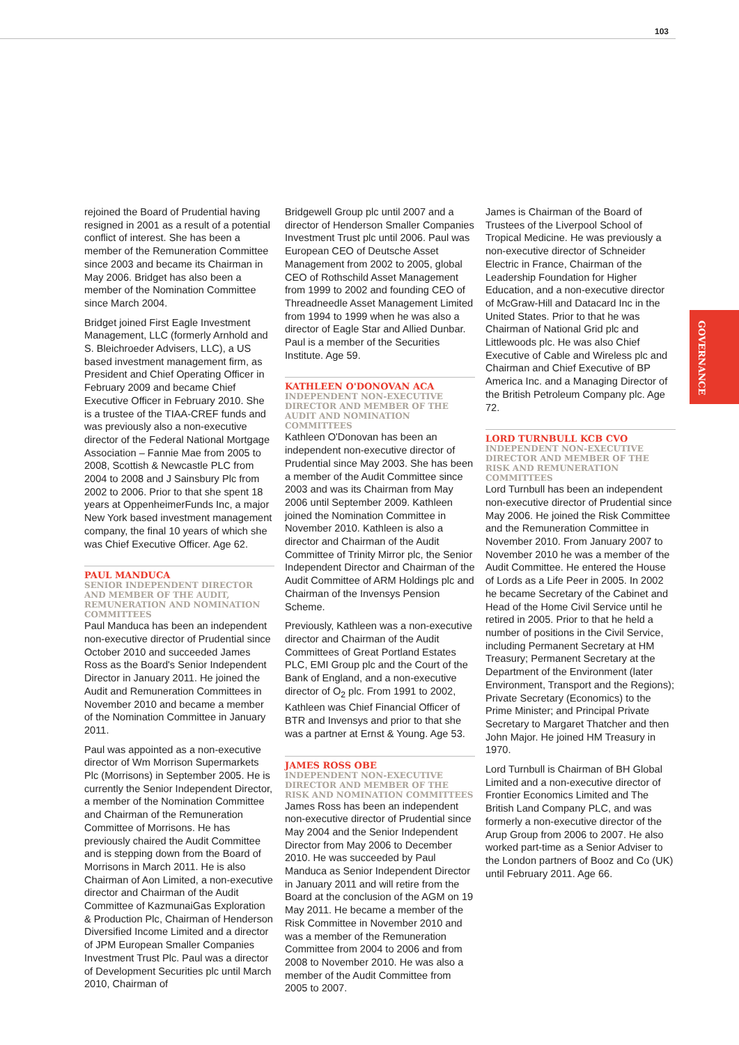103
GOVERNANCE
rejoined the Board of Prudential having resigned in 2001 as a result of a potential conflict of interest. She has been a member of the Remuneration Committee since 2003 and became its Chairman in May 2006. Bridget has also been a member of the Nomination Committee since March 2004.
Bridget joined First Eagle Investment Management, LLC (formerly Arnhold and S. Bleichroeder Advisers, LLC), a US based investment management firm, as President and Chief Operating Officer in February 2009 and became Chief Executive Officer in February 2010. She is a trustee of the TIAA-CREF funds and was previously also a non-executive director of the Federal National Mortgage Association – Fannie Mae from 2005 to 2008, Scottish & Newcastle PLC from 2004 to 2008 and J Sainsbury Plc from 2002 to 2006. Prior to that she spent 18 years at OppenheimerFunds Inc, a major New York based investment management company, the final 10 years of which she was Chief Executive Officer. Age 62.
PAUL MANDUCA
SENIOR INDEPENDENT DIRECTOR AND MEMBER OF THE AUDIT, REMUNERATION AND NOMINATION COMMITTEES
Paul Manduca has been an independent non-executive director of Prudential since October 2010 and succeeded James Ross as the Board's Senior Independent Director in January 2011. He joined the Audit and Remuneration Committees in November 2010 and became a member of the Nomination Committee in January 2011.
Paul was appointed as a non-executive director of Wm Morrison Supermarkets Plc (Morrisons) in September 2005. He is currently the Senior Independent Director, a member of the Nomination Committee and Chairman of the Remuneration Committee of Morrisons. He has previously chaired the Audit Committee and is stepping down from the Board of Morrisons in March 2011. He is also Chairman of Aon Limited, a non-executive director and Chairman of the Audit Committee of KazmunaiGas Exploration & Production Plc, Chairman of Henderson Diversified Income Limited and a director of JPM European Smaller Companies Investment Trust Plc. Paul was a director of Development Securities plc until March 2010, Chairman of
Bridgewell Group plc until 2007 and a director of Henderson Smaller Companies Investment Trust plc until 2006. Paul was European CEO of Deutsche Asset Management from 2002 to 2005, global CEO of Rothschild Asset Management from 1999 to 2002 and founding CEO of Threadneedle Asset Management Limited from 1994 to 1999 when he was also a director of Eagle Star and Allied Dunbar. Paul is a member of the Securities Institute. Age 59.
KATHLEEN O'DONOVAN ACA
INDEPENDENT NON-EXECUTIVE DIRECTOR AND MEMBER OF THE AUDIT AND NOMINATION COMMITTEES
Kathleen O'Donovan has been an independent non-executive director of Prudential since May 2003. She has been a member of the Audit Committee since 2003 and was its Chairman from May 2006 until September 2009. Kathleen joined the Nomination Committee in November 2010. Kathleen is also a director and Chairman of the Audit Committee of Trinity Mirror plc, the Senior Independent Director and Chairman of the Audit Committee of ARM Holdings plc and Chairman of the Invensys Pension Scheme.
Previously, Kathleen was a non-executive director and Chairman of the Audit Committees of Great Portland Estates PLC, EMI Group plc and the Court of the Bank of England, and a non-executive director of O<sub>2</sub> plc. From 1991 to 2002, Kathleen was Chief Financial Officer of BTR and Invensys and prior to that she was a partner at Ernst & Young. Age 53.
JAMES ROSS OBE
INDEPENDENT NON-EXECUTIVE DIRECTOR AND MEMBER OF THE RISK AND NOMINATION COMMITTEES
James Ross has been an independent non-executive director of Prudential since May 2004 and the Senior Independent Director from May 2006 to December 2010. He was succeeded by Paul Manduca as Senior Independent Director in January 2011 and will retire from the Board at the conclusion of the AGM on 19 May 2011. He became a member of the Risk Committee in November 2010 and was a member of the Remuneration Committee from 2004 to 2006 and from 2008 to November 2010. He was also a member of the Audit Committee from 2005 to 2007.
James is Chairman of the Board of Trustees of the Liverpool School of Tropical Medicine. He was previously a non-executive director of Schneider Electric in France, Chairman of the Leadership Foundation for Higher Education, and a non-executive director of McGraw-Hill and Datacard Inc in the United States. Prior to that he was Chairman of National Grid plc and Littlewoods plc. He was also Chief Executive of Cable and Wireless plc and Chairman and Chief Executive of BP America Inc. and a Managing Director of the British Petroleum Company plc. Age 72.
LORD TURNBULL KCB CVO
INDEPENDENT NON-EXECUTIVE DIRECTOR AND MEMBER OF THE RISK AND REMUNERATION COMMITTEES
Lord Turnbull has been an independent non-executive director of Prudential since May 2006. He joined the Risk Committee and the Remuneration Committee in November 2010. From January 2007 to November 2010 he was a member of the Audit Committee. He entered the House of Lords as a Life Peer in 2005. In 2002 he became Secretary of the Cabinet and Head of the Home Civil Service until he retired in 2005. Prior to that he held a number of positions in the Civil Service, including Permanent Secretary at HM Treasury; Permanent Secretary at the Department of the Environment (later Environment, Transport and the Regions); Private Secretary (Economics) to the Prime Minister; and Principal Private Secretary to Margaret Thatcher and then John Major. He joined HM Treasury in 1970.
Lord Turnbull is Chairman of BH Global Limited and a non-executive director of Frontier Economics Limited and The British Land Company PLC, and was formerly a non-executive director of the Arup Group from 2006 to 2007. He also worked part-time as a Senior Adviser to the London partners of Booz and Co (UK) until February 2011. Age 66.